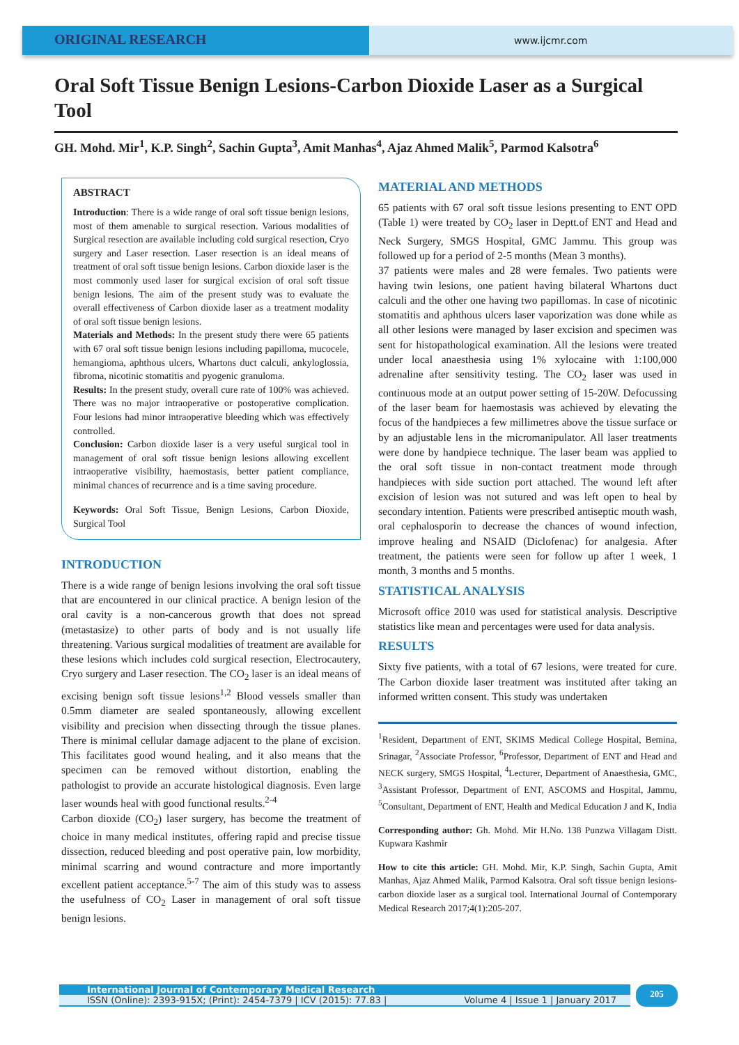ORIGINAL RESEARCH
www.ijcmr.com
Oral Soft Tissue Benign Lesions-Carbon Dioxide Laser as a Surgical Tool
GH. Mohd. Mir<sup>1</sup>, K.P. Singh<sup>2</sup>, Sachin Gupta<sup>3</sup>, Amit Manhas<sup>4</sup>, Ajaz Ahmed Malik<sup>5</sup>, Parmod Kalsotra<sup>6</sup>
ABSTRACT
Introduction: There is a wide range of oral soft tissue benign lesions, most of them amenable to surgical resection. Various modalities of Surgical resection are available including cold surgical resection, Cryo surgery and Laser resection. Laser resection is an ideal means of treatment of oral soft tissue benign lesions. Carbon dioxide laser is the most commonly used laser for surgical excision of oral soft tissue benign lesions. The aim of the present study was to evaluate the overall effectiveness of Carbon dioxide laser as a treatment modality of oral soft tissue benign lesions.
Materials and Methods: In the present study there were 65 patients with 67 oral soft tissue benign lesions including papilloma, mucocele, hemangioma, aphthous ulcers, Whartons duct calculi, ankyloglossia, fibroma, nicotinic stomatitis and pyogenic granuloma.
Results: In the present study, overall cure rate of 100% was achieved. There was no major intraoperative or postoperative complication. Four lesions had minor intraoperative bleeding which was effectively controlled.
Conclusion: Carbon dioxide laser is a very useful surgical tool in management of oral soft tissue benign lesions allowing excellent intraoperative visibility, haemostasis, better patient compliance, minimal chances of recurrence and is a time saving procedure.
Keywords: Oral Soft Tissue, Benign Lesions, Carbon Dioxide, Surgical Tool
INTRODUCTION
There is a wide range of benign lesions involving the oral soft tissue that are encountered in our clinical practice. A benign lesion of the oral cavity is a non-cancerous growth that does not spread (metastasize) to other parts of body and is not usually life threatening. Various surgical modalities of treatment are available for these lesions which includes cold surgical resection, Electrocautery, Cryo surgery and Laser resection. The CO<sub>2</sub> laser is an ideal means of excising benign soft tissue lesions<sup>1,2</sup> Blood vessels smaller than 0.5mm diameter are sealed spontaneously, allowing excellent visibility and precision when dissecting through the tissue planes. There is minimal cellular damage adjacent to the plane of excision. This facilitates good wound healing, and it also means that the specimen can be removed without distortion, enabling the pathologist to provide an accurate histological diagnosis. Even large laser wounds heal with good functional results.<sup>2-4</sup>
Carbon dioxide (CO<sub>2</sub>) laser surgery, has become the treatment of choice in many medical institutes, offering rapid and precise tissue dissection, reduced bleeding and post operative pain, low morbidity, minimal scarring and wound contracture and more importantly excellent patient acceptance.<sup>5-7</sup> The aim of this study was to assess the usefulness of CO<sub>2</sub> Laser in management of oral soft tissue benign lesions.
MATERIAL AND METHODS
65 patients with 67 oral soft tissue lesions presenting to ENT OPD (Table 1) were treated by CO<sub>2</sub> laser in Deptt.of ENT and Head and Neck Surgery, SMGS Hospital, GMC Jammu. This group was followed up for a period of 2-5 months (Mean 3 months).
37 patients were males and 28 were females. Two patients were having twin lesions, one patient having bilateral Whartons duct calculi and the other one having two papillomas. In case of nicotinic stomatitis and aphthous ulcers laser vaporization was done while as all other lesions were managed by laser excision and specimen was sent for histopathological examination. All the lesions were treated under local anaesthesia using 1% xylocaine with 1:100,000 adrenaline after sensitivity testing. The CO<sub>2</sub> laser was used in continuous mode at an output power setting of 15-20W. Defocussing of the laser beam for haemostasis was achieved by elevating the focus of the handpieces a few millimetres above the tissue surface or by an adjustable lens in the micromanipulator. All laser treatments were done by handpiece technique. The laser beam was applied to the oral soft tissue in non-contact treatment mode through handpieces with side suction port attached. The wound left after excision of lesion was not sutured and was left open to heal by secondary intention. Patients were prescribed antiseptic mouth wash, oral cephalosporin to decrease the chances of wound infection, improve healing and NSAID (Diclofenac) for analgesia. After treatment, the patients were seen for follow up after 1 week, 1 month, 3 months and 5 months.
STATISTICAL ANALYSIS
Microsoft office 2010 was used for statistical analysis. Descriptive statistics like mean and percentages were used for data analysis.
RESULTS
Sixty five patients, with a total of 67 lesions, were treated for cure. The Carbon dioxide laser treatment was instituted after taking an informed written consent. This study was undertaken
<sup>1</sup> Resident, Department of ENT, SKIMS Medical College Hospital, Bemina, Srinagar, <sup>2</sup>Associate Professor, <sup>6</sup>Professor, Department of ENT and Head and NECK surgery, SMGS Hospital, <sup>4</sup>Lecturer, Department of Anaesthesia, GMC, <sup>3</sup>Assistant Professor, Department of ENT, ASCOMS and Hospital, Jammu, <sup>5</sup>Consultant, Department of ENT, Health and Medical Education J and K, India
Corresponding author: Gh. Mohd. Mir H.No. 138 Punzwa Villagam Distt. Kupwara Kashmir
How to cite this article: GH. Mohd. Mir, K.P. Singh, Sachin Gupta, Amit Manhas, Ajaz Ahmed Malik, Parmod Kalsotra. Oral soft tissue benign lesions-carbon dioxide laser as a surgical tool. International Journal of Contemporary Medical Research 2017;4(1):205-207.
International Journal of Contemporary Medical Research
ISSN (Online): 2393-915X; (Print): 2454-7379 | ICV (2015): 77.83 | Volume 4 | Issue 1 | January 2017
205